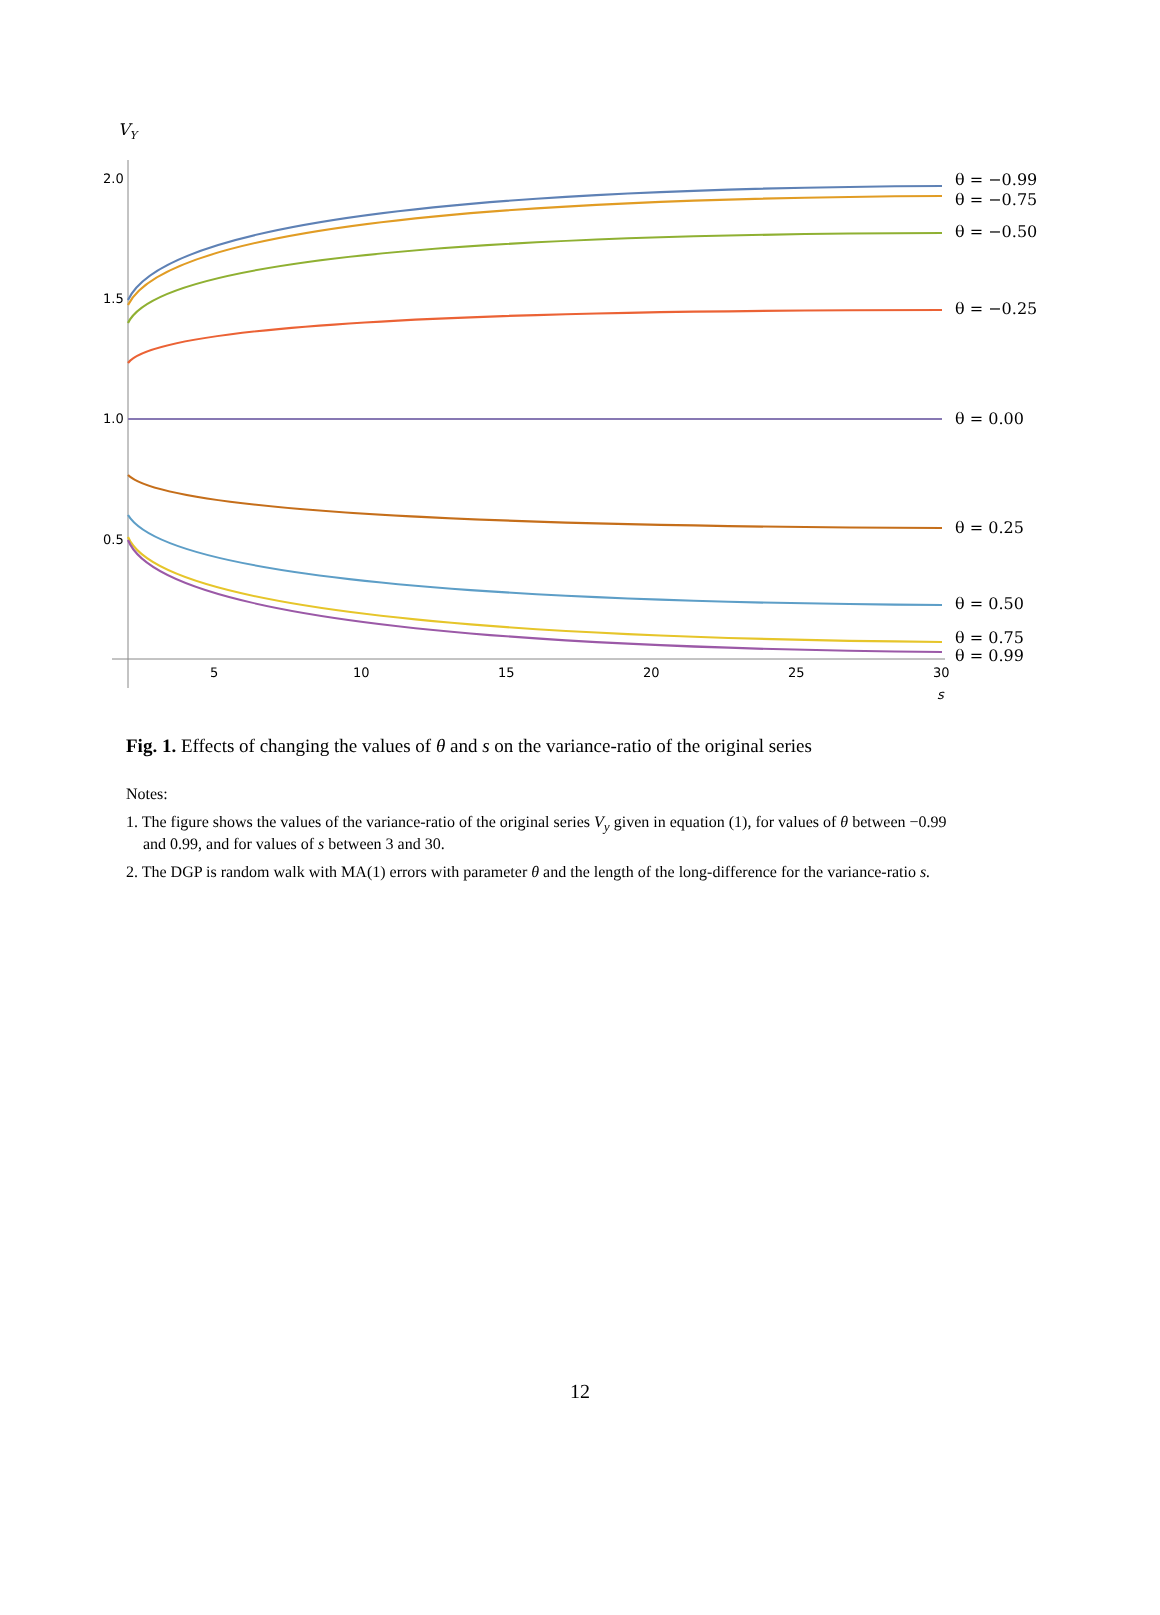VY
2.0
1.5
1.0
0.5
5
10
15
20
25
30
s
θ = −0.99
θ = −0.75
θ = −0.50
θ = −0.25
θ = 0.00
θ = 0.25
θ = 0.50
θ = 0.75
θ = 0.99
Fig. 1. Effects of changing the values of θ and s on the variance-ratio of the original series
Notes:
1. The figure shows the values of the variance-ratio of the original series V<sub>y</sub> given in equation (1), for values of θ between −0.99 and 0.99, and for values of s between 3 and 30.
2. The DGP is random walk with MA(1) errors with parameter θ and the length of the long-difference for the variance-ratio s.
12